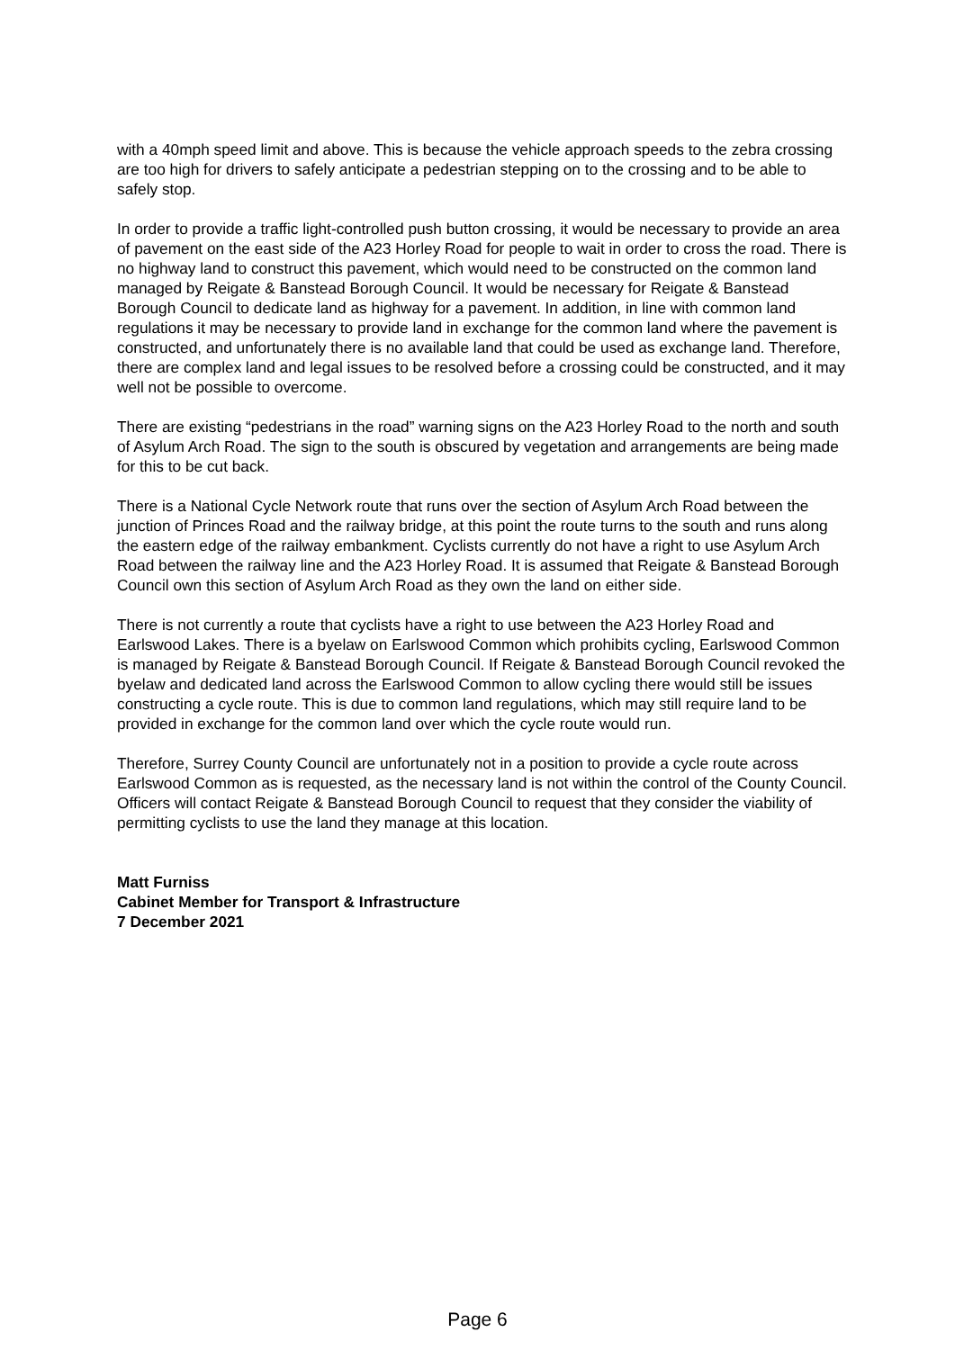with a 40mph speed limit and above. This is because the vehicle approach speeds to the zebra crossing are too high for drivers to safely anticipate a pedestrian stepping on to the crossing and to be able to safely stop.
In order to provide a traffic light-controlled push button crossing, it would be necessary to provide an area of pavement on the east side of the A23 Horley Road for people to wait in order to cross the road. There is no highway land to construct this pavement, which would need to be constructed on the common land managed by Reigate & Banstead Borough Council. It would be necessary for Reigate & Banstead Borough Council to dedicate land as highway for a pavement. In addition, in line with common land regulations it may be necessary to provide land in exchange for the common land where the pavement is constructed, and unfortunately there is no available land that could be used as exchange land. Therefore, there are complex land and legal issues to be resolved before a crossing could be constructed, and it may well not be possible to overcome.
There are existing “pedestrians in the road” warning signs on the A23 Horley Road to the north and south of Asylum Arch Road. The sign to the south is obscured by vegetation and arrangements are being made for this to be cut back.
There is a National Cycle Network route that runs over the section of Asylum Arch Road between the junction of Princes Road and the railway bridge, at this point the route turns to the south and runs along the eastern edge of the railway embankment. Cyclists currently do not have a right to use Asylum Arch Road between the railway line and the A23 Horley Road. It is assumed that Reigate & Banstead Borough Council own this section of Asylum Arch Road as they own the land on either side.
There is not currently a route that cyclists have a right to use between the A23 Horley Road and Earlswood Lakes. There is a byelaw on Earlswood Common which prohibits cycling, Earlswood Common is managed by Reigate & Banstead Borough Council. If Reigate & Banstead Borough Council revoked the byelaw and dedicated land across the Earlswood Common to allow cycling there would still be issues constructing a cycle route. This is due to common land regulations, which may still require land to be provided in exchange for the common land over which the cycle route would run.
Therefore, Surrey County Council are unfortunately not in a position to provide a cycle route across Earlswood Common as is requested, as the necessary land is not within the control of the County Council. Officers will contact Reigate & Banstead Borough Council to request that they consider the viability of permitting cyclists to use the land they manage at this location.
Matt Furniss
Cabinet Member for Transport & Infrastructure
7 December 2021
Page 6